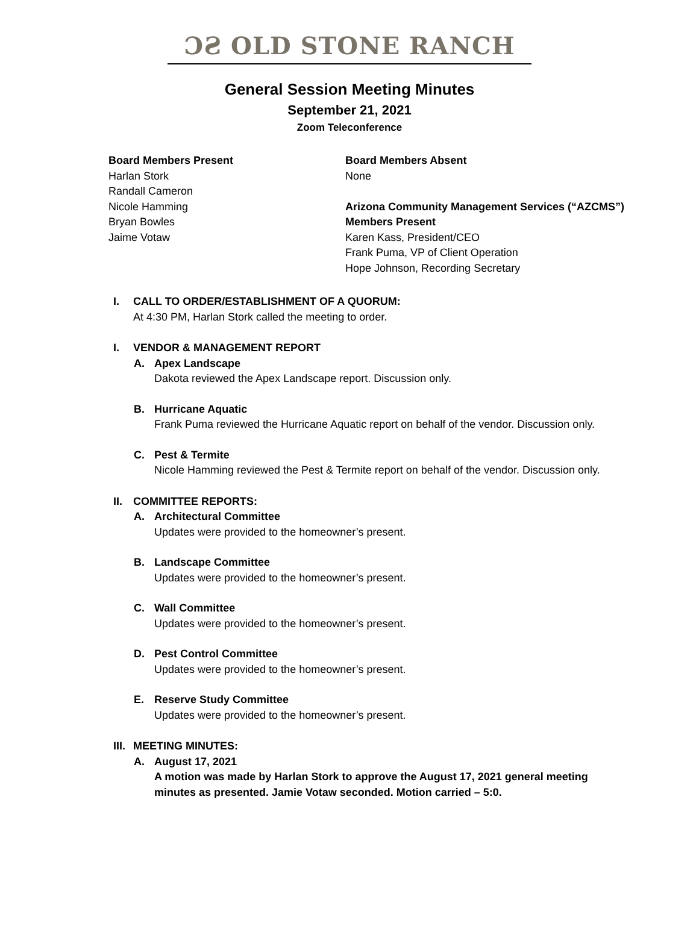ƆƧ OLD STONE RANCH
General Session Meeting Minutes
September 21, 2021
Zoom Teleconference
Board Members Present
Harlan Stork
Randall Cameron
Nicole Hamming
Bryan Bowles
Jaime Votaw
Board Members Absent
None
Arizona Community Management Services (“AZCMS”)
Members Present
Karen Kass, President/CEO
Frank Puma, VP of Client Operation
Hope Johnson, Recording Secretary
I. CALL TO ORDER/ESTABLISHMENT OF A QUORUM:
At 4:30 PM, Harlan Stork called the meeting to order.
I. VENDOR & MANAGEMENT REPORT
A. Apex Landscape
Dakota reviewed the Apex Landscape report. Discussion only.
B. Hurricane Aquatic
Frank Puma reviewed the Hurricane Aquatic report on behalf of the vendor. Discussion only.
C. Pest & Termite
Nicole Hamming reviewed the Pest & Termite report on behalf of the vendor. Discussion only.
II. COMMITTEE REPORTS:
A. Architectural Committee
Updates were provided to the homeowner’s present.
B. Landscape Committee
Updates were provided to the homeowner’s present.
C. Wall Committee
Updates were provided to the homeowner’s present.
D. Pest Control Committee
Updates were provided to the homeowner’s present.
E. Reserve Study Committee
Updates were provided to the homeowner’s present.
III. MEETING MINUTES:
A. August 17, 2021
A motion was made by Harlan Stork to approve the August 17, 2021 general meeting
minutes as presented. Jamie Votaw seconded. Motion carried – 5:0.